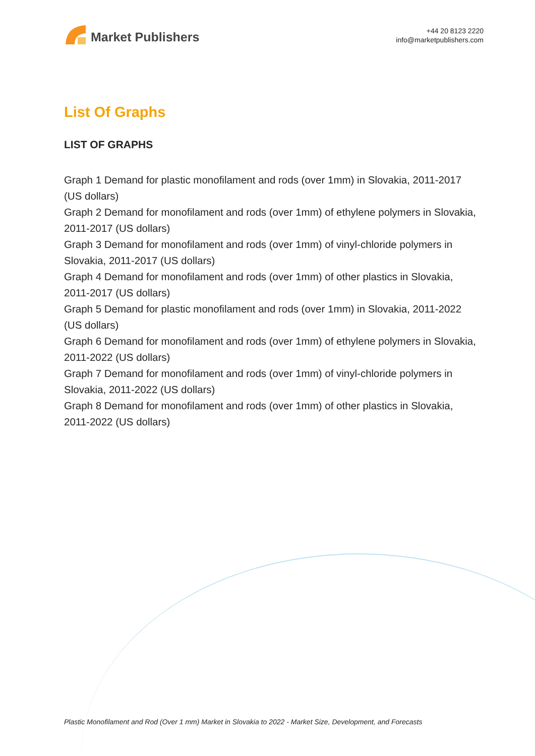Market Publishers
+44 20 8123 2220
info@marketpublishers.com
List Of Graphs
LIST OF GRAPHS
Graph 1 Demand for plastic monofilament and rods (over 1mm) in Slovakia, 2011-2017 (US dollars)
Graph 2 Demand for monofilament and rods (over 1mm) of ethylene polymers in Slovakia, 2011-2017 (US dollars)
Graph 3 Demand for monofilament and rods (over 1mm) of vinyl-chloride polymers in Slovakia, 2011-2017 (US dollars)
Graph 4 Demand for monofilament and rods (over 1mm) of other plastics in Slovakia, 2011-2017 (US dollars)
Graph 5 Demand for plastic monofilament and rods (over 1mm) in Slovakia, 2011-2022 (US dollars)
Graph 6 Demand for monofilament and rods (over 1mm) of ethylene polymers in Slovakia, 2011-2022 (US dollars)
Graph 7 Demand for monofilament and rods (over 1mm) of vinyl-chloride polymers in Slovakia, 2011-2022 (US dollars)
Graph 8 Demand for monofilament and rods (over 1mm) of other plastics in Slovakia, 2011-2022 (US dollars)
Plastic Monofilament and Rod (Over 1 mm) Market in Slovakia to 2022 - Market Size, Development, and Forecasts